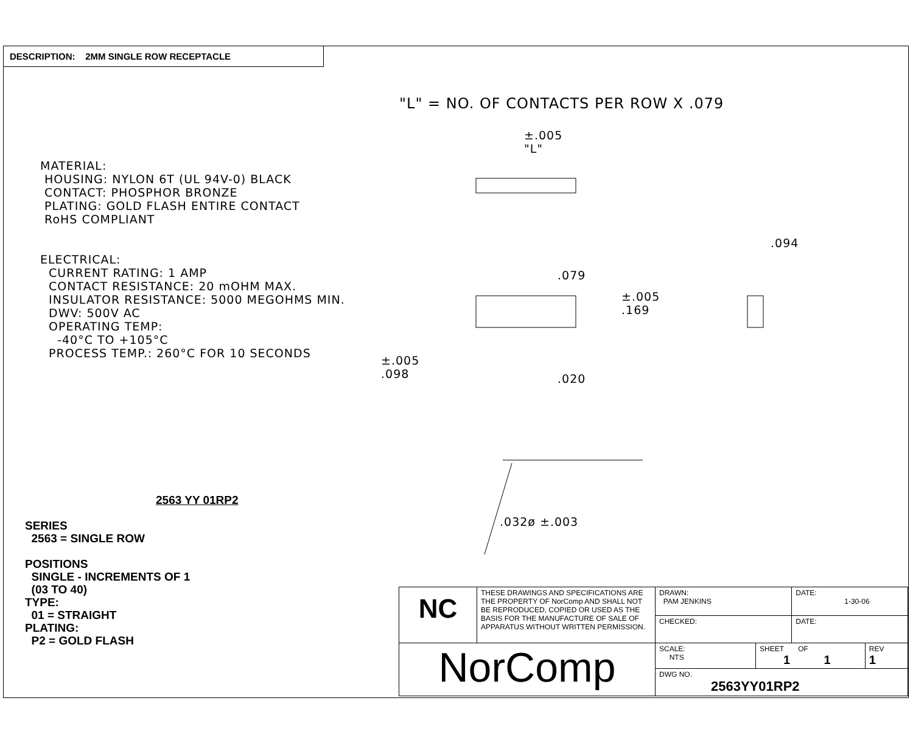DESCRIPTION: 2MM SINGLE ROW RECEPTACLE
"L" = NO. OF CONTACTS PER ROW X .079
±.005
"L"
.094
.079
±.005
.169
±.005
.098
.020
.032ø ±.003
MATERIAL:
HOUSING: NYLON 6T (UL 94V-0) BLACK
CONTACT: PHOSPHOR BRONZE
PLATING: GOLD FLASH ENTIRE CONTACT
RoHS COMPLIANT
ELECTRICAL:
CURRENT RATING: 1 AMP
CONTACT RESISTANCE: 20 mOHM MAX.
INSULATOR RESISTANCE: 5000 MEGOHMS MIN.
DWV: 500V AC
OPERATING TEMP:
-40°C TO +105°C
PROCESS TEMP.: 260°C FOR 10 SECONDS
2563 YY 01RP2
SERIES
2563 = SINGLE ROW
POSITIONS
SINGLE - INCREMENTS OF 1
(03 TO 40)
TYPE:
01 = STRAIGHT
PLATING:
P2 = GOLD FLASH
| NC | THESE DRAWINGS AND SPECIFICATIONS ARE THE PROPERTY OF NorComp AND SHALL NOT BE REPRODUCED, COPIED OR USED AS THE BASIS FOR THE MANUFACTURE OF SALE OF APPARATUS WITHOUT WRITTEN PERMISSION. | DRAWN: PAM JENKINS | | DATE: 1-30-06 | |
| | | CHECKED: | | DATE: | |
| NorComp | | SCALE: NTS | SHEET OF 1 1 | | REV 1 |
| | | DWG NO. 2563YY01RP2 | | | |